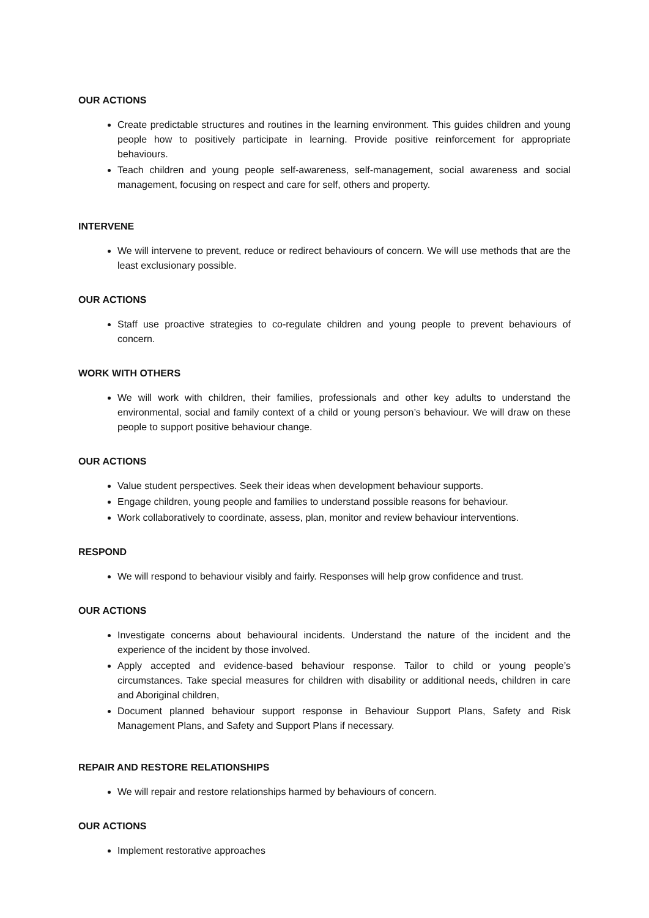OUR ACTIONS
Create predictable structures and routines in the learning environment. This guides children and young people how to positively participate in learning. Provide positive reinforcement for appropriate behaviours.
Teach children and young people self-awareness, self-management, social awareness and social management, focusing on respect and care for self, others and property.
INTERVENE
We will intervene to prevent, reduce or redirect behaviours of concern. We will use methods that are the least exclusionary possible.
OUR ACTIONS
Staff use proactive strategies to co-regulate children and young people to prevent behaviours of concern.
WORK WITH OTHERS
We will work with children, their families, professionals and other key adults to understand the environmental, social and family context of a child or young person’s behaviour. We will draw on these people to support positive behaviour change.
OUR ACTIONS
Value student perspectives. Seek their ideas when development behaviour supports.
Engage children, young people and families to understand possible reasons for behaviour.
Work collaboratively to coordinate, assess, plan, monitor and review behaviour interventions.
RESPOND
We will respond to behaviour visibly and fairly. Responses will help grow confidence and trust.
OUR ACTIONS
Investigate concerns about behavioural incidents. Understand the nature of the incident and the experience of the incident by those involved.
Apply accepted and evidence-based behaviour response. Tailor to child or young people’s circumstances. Take special measures for children with disability or additional needs, children in care and Aboriginal children,
Document planned behaviour support response in Behaviour Support Plans, Safety and Risk Management Plans, and Safety and Support Plans if necessary.
REPAIR AND RESTORE RELATIONSHIPS
We will repair and restore relationships harmed by behaviours of concern.
OUR ACTIONS
Implement restorative approaches